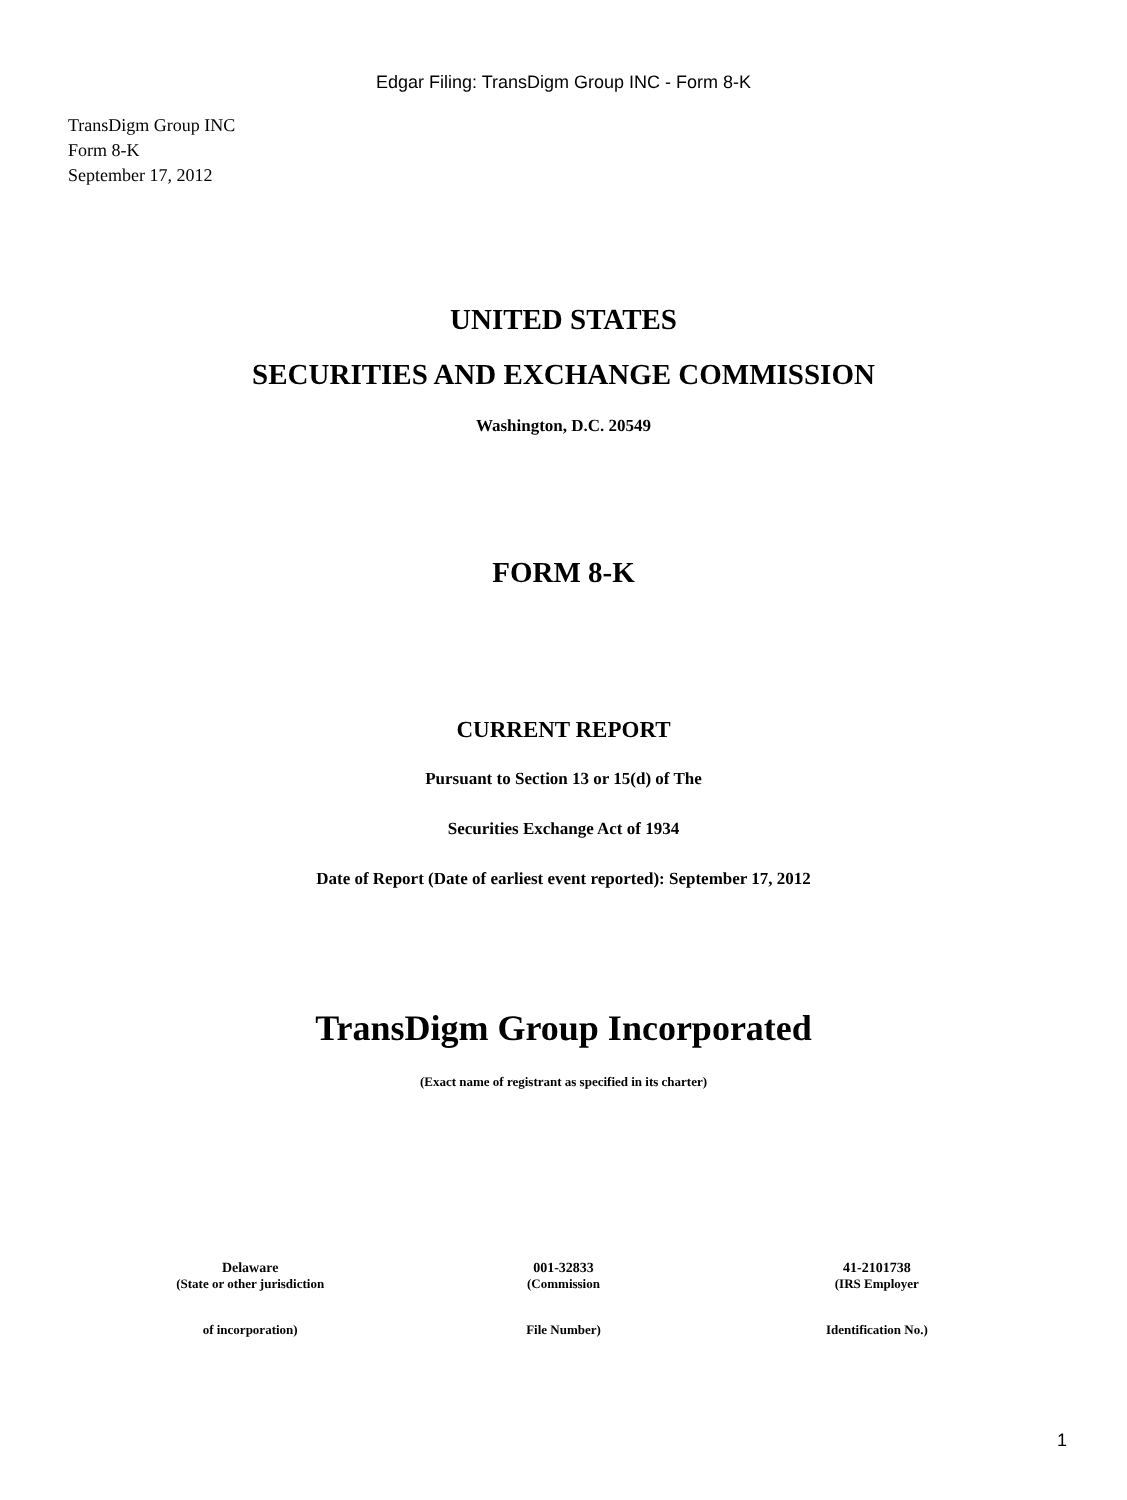Edgar Filing: TransDigm Group INC - Form 8-K
TransDigm Group INC
Form 8-K
September 17, 2012
UNITED STATES
SECURITIES AND EXCHANGE COMMISSION
Washington, D.C. 20549
FORM 8-K
CURRENT REPORT
Pursuant to Section 13 or 15(d) of The
Securities Exchange Act of 1934
Date of Report (Date of earliest event reported): September 17, 2012
TransDigm Group Incorporated
(Exact name of registrant as specified in its charter)
| Delaware | 001-32833 | 41-2101738 |
| (State or other jurisdiction | (Commission | (IRS Employer |
| of incorporation) | File Number) | Identification No.) |
1